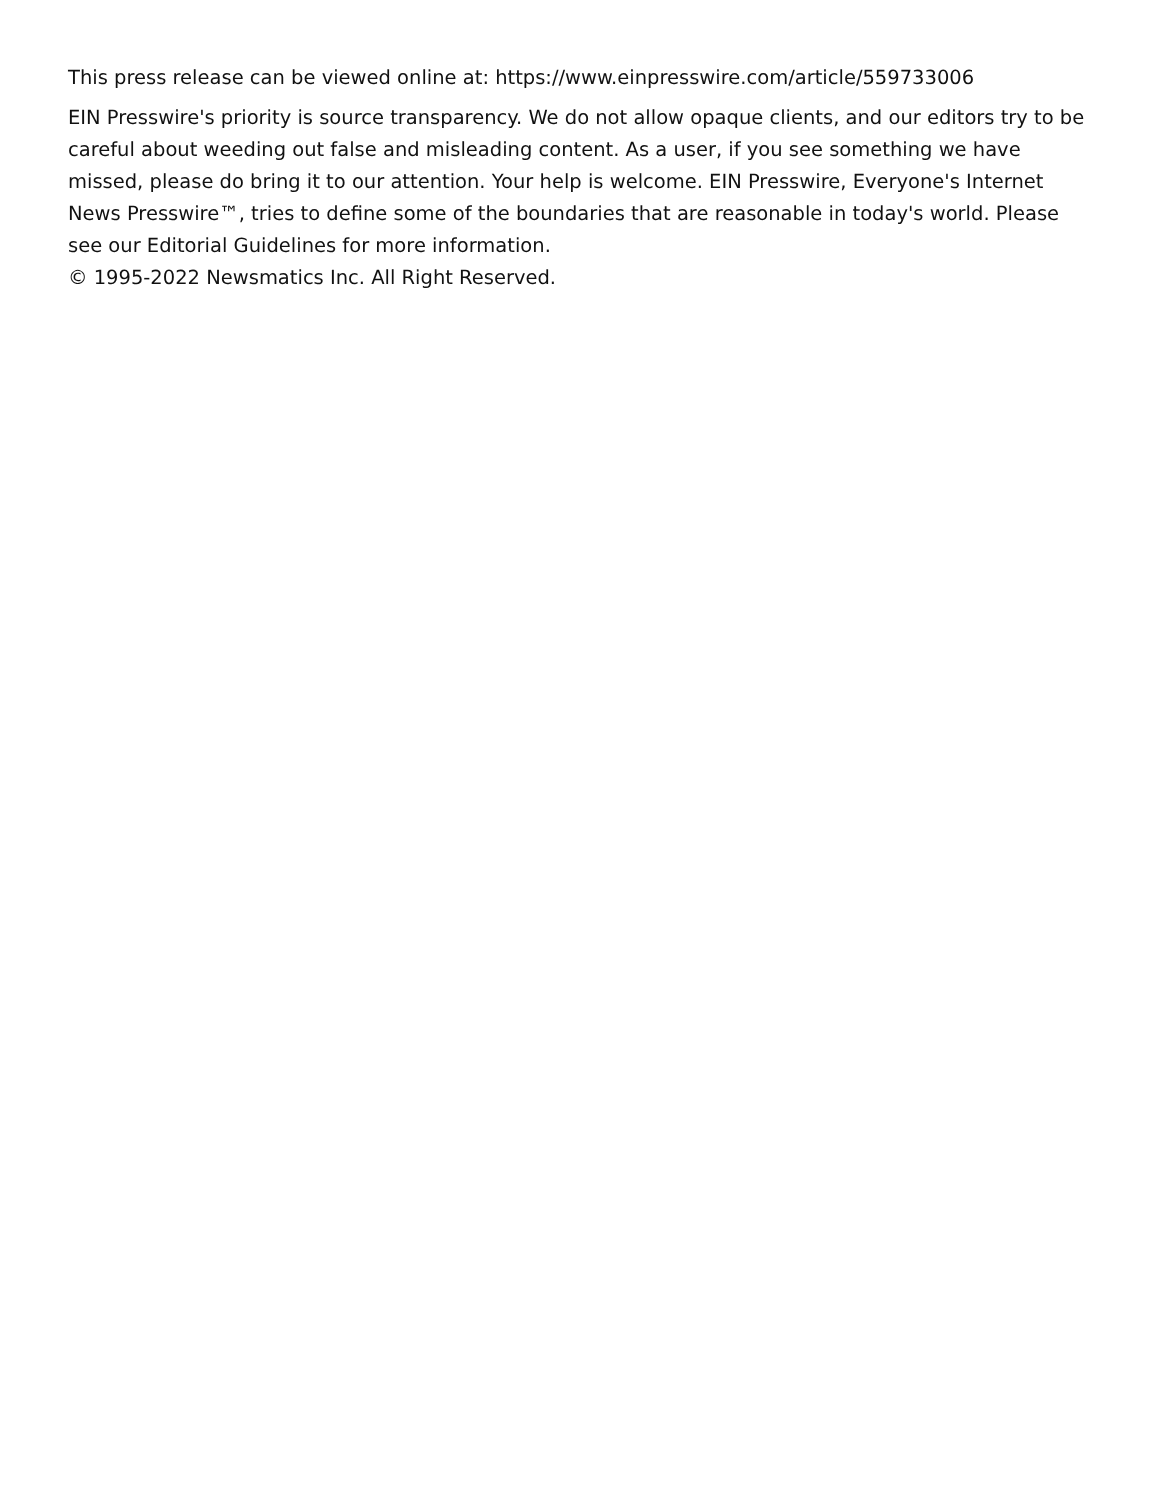This press release can be viewed online at: https://www.einpresswire.com/article/559733006
EIN Presswire's priority is source transparency. We do not allow opaque clients, and our editors try to be careful about weeding out false and misleading content. As a user, if you see something we have missed, please do bring it to our attention. Your help is welcome. EIN Presswire, Everyone's Internet News Presswire™, tries to define some of the boundaries that are reasonable in today's world. Please see our Editorial Guidelines for more information.
© 1995-2022 Newsmatics Inc. All Right Reserved.